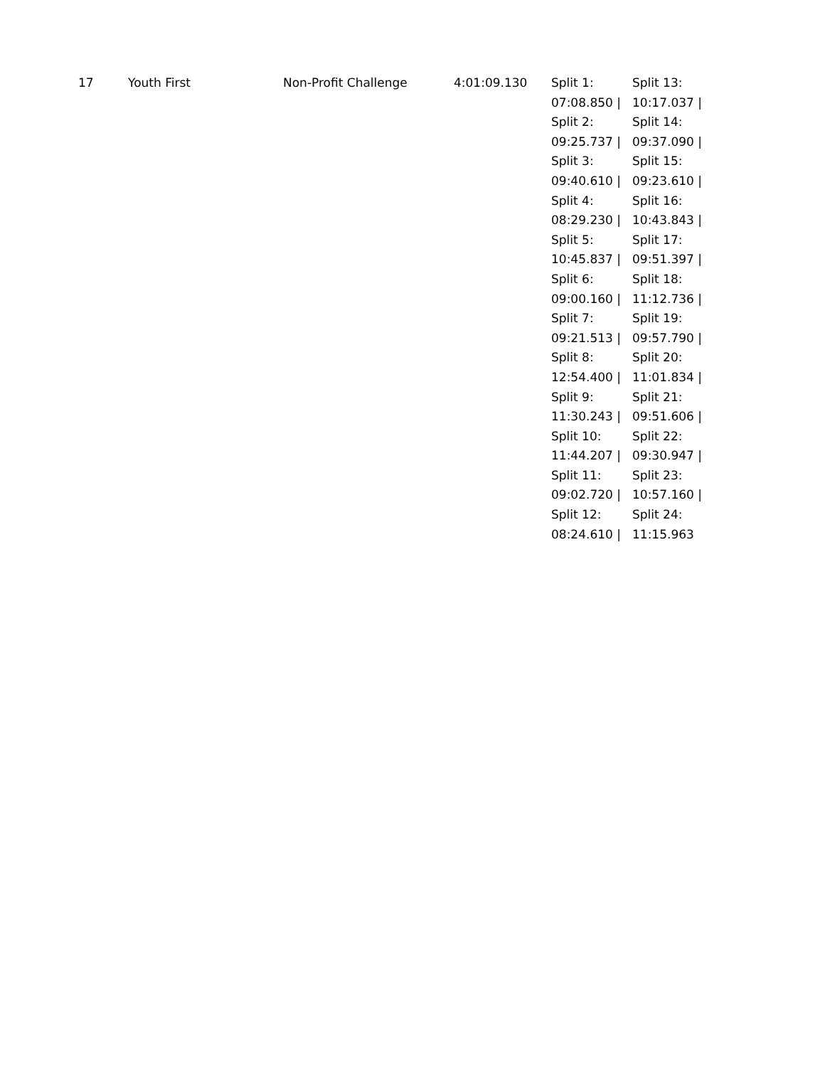| 17 | Youth First | Non-Profit Challenge | 4:01:09.130 | Split 1: 07:08.850 / Split 2: 09:25.737 / Split 3: 09:40.610 / Split 4: 08:29.230 / Split 5: 10:45.837 / Split 6: 09:00.160 / Split 7: 09:21.513 / Split 8: 12:54.400 / Split 9: 11:30.243 / Split 10: 11:44.207 / Split 11: 09:02.720 / Split 12: 08:24.610 / | Split 13: 10:17.037 / Split 14: 09:37.090 / Split 15: 09:23.610 / Split 16: 10:43.843 / Split 17: 09:51.397 / Split 18: 11:12.736 / Split 19: 09:57.790 / Split 20: 11:01.834 / Split 21: 09:51.606 / Split 22: 09:30.947 / Split 23: 10:57.160 / Split 24: 11:15.963 |